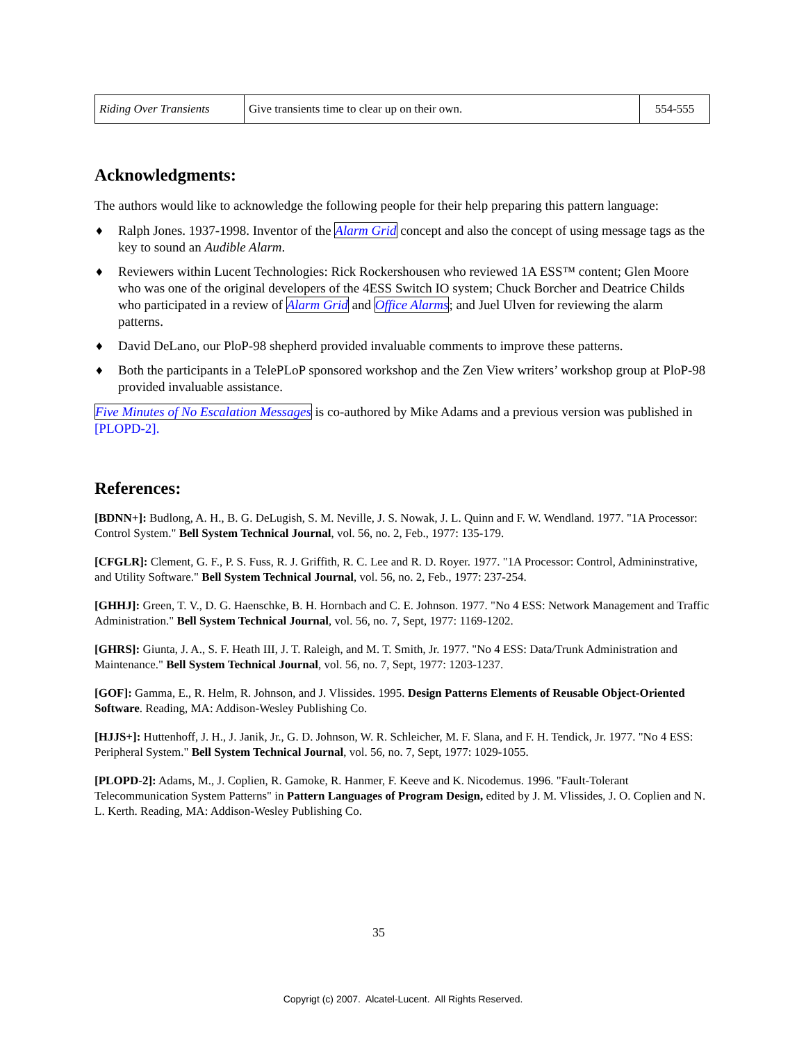| Riding Over Transients | Give transients time to clear up on their own. | 554-555 |
Acknowledgments:
The authors would like to acknowledge the following people for their help preparing this pattern language:
♦ Ralph Jones. 1937-1998. Inventor of the Alarm Grid concept and also the concept of using message tags as the key to sound an Audible Alarm.
♦ Reviewers within Lucent Technologies: Rick Rockershousen who reviewed 1A ESS™ content; Glen Moore who was one of the original developers of the 4ESS Switch IO system; Chuck Borcher and Deatrice Childs who participated in a review of Alarm Grid and Office Alarms; and Juel Ulven for reviewing the alarm patterns.
♦ David DeLano, our PloP-98 shepherd provided invaluable comments to improve these patterns.
♦ Both the participants in a TelePLoP sponsored workshop and the Zen View writers’ workshop group at PloP-98 provided invaluable assistance.
Five Minutes of No Escalation Messages is co-authored by Mike Adams and a previous version was published in [PLOPD-2].
References:
[BDNN+]: Budlong, A. H., B. G. DeLugish, S. M. Neville, J. S. Nowak, J. L. Quinn and F. W. Wendland. 1977. "1A Processor: Control System." Bell System Technical Journal, vol. 56, no. 2, Feb., 1977: 135-179.
[CFGLR]: Clement, G. F., P. S. Fuss, R. J. Griffith, R. C. Lee and R. D. Royer. 1977. "1A Processor: Control, Admininstrative, and Utility Software." Bell System Technical Journal, vol. 56, no. 2, Feb., 1977: 237-254.
[GHHJ]: Green, T. V., D. G. Haenschke, B. H. Hornbach and C. E. Johnson. 1977. "No 4 ESS: Network Management and Traffic Administration." Bell System Technical Journal, vol. 56, no. 7, Sept, 1977: 1169-1202.
[GHRS]: Giunta, J. A., S. F. Heath III, J. T. Raleigh, and M. T. Smith, Jr. 1977. "No 4 ESS: Data/Trunk Administration and Maintenance." Bell System Technical Journal, vol. 56, no. 7, Sept, 1977: 1203-1237.
[GOF]: Gamma, E., R. Helm, R. Johnson, and J. Vlissides. 1995. Design Patterns Elements of Reusable Object-Oriented Software. Reading, MA: Addison-Wesley Publishing Co.
[HJJS+]: Huttenhoff, J. H., J. Janik, Jr., G. D. Johnson, W. R. Schleicher, M. F. Slana, and F. H. Tendick, Jr. 1977. "No 4 ESS: Peripheral System." Bell System Technical Journal, vol. 56, no. 7, Sept, 1977: 1029-1055.
[PLOPD-2]: Adams, M., J. Coplien, R. Gamoke, R. Hanmer, F. Keeve and K. Nicodemus. 1996. "Fault-Tolerant Telecommunication System Patterns" in Pattern Languages of Program Design, edited by J. M. Vlissides, J. O. Coplien and N. L. Kerth. Reading, MA: Addison-Wesley Publishing Co.
35
Copyrigt (c) 2007. Alcatel-Lucent. All Rights Reserved.